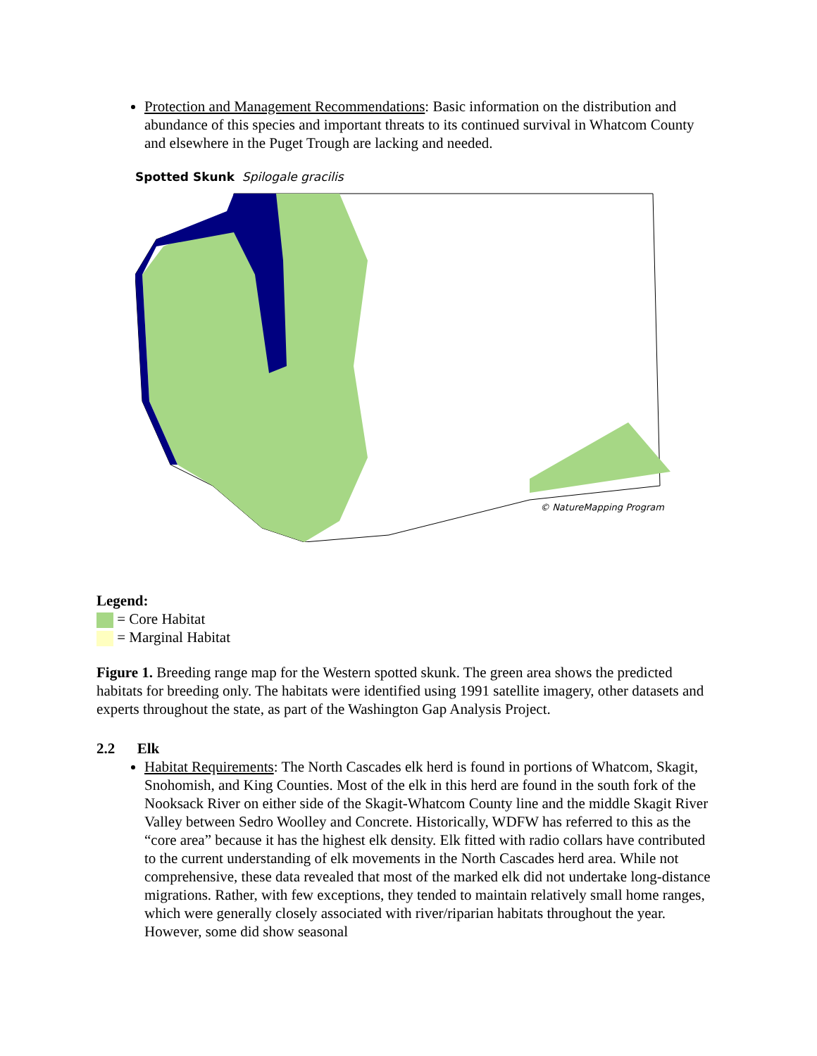Protection and Management Recommendations: Basic information on the distribution and abundance of this species and important threats to its continued survival in Whatcom County and elsewhere in the Puget Trough are lacking and needed.
Spotted Skunk Spilogale gracilis
© NatureMapping Program
Legend:
= Core Habitat
= Marginal Habitat
Figure 1. Breeding range map for the Western spotted skunk. The green area shows the predicted habitats for breeding only. The habitats were identified using 1991 satellite imagery, other datasets and experts throughout the state, as part of the Washington Gap Analysis Project.
2.2 Elk
Habitat Requirements: The North Cascades elk herd is found in portions of Whatcom, Skagit, Snohomish, and King Counties. Most of the elk in this herd are found in the south fork of the Nooksack River on either side of the Skagit-Whatcom County line and the middle Skagit River Valley between Sedro Woolley and Concrete. Historically, WDFW has referred to this as the “core area” because it has the highest elk density. Elk fitted with radio collars have contributed to the current understanding of elk movements in the North Cascades herd area. While not comprehensive, these data revealed that most of the marked elk did not undertake long-distance migrations. Rather, with few exceptions, they tended to maintain relatively small home ranges, which were generally closely associated with river/riparian habitats throughout the year. However, some did show seasonal